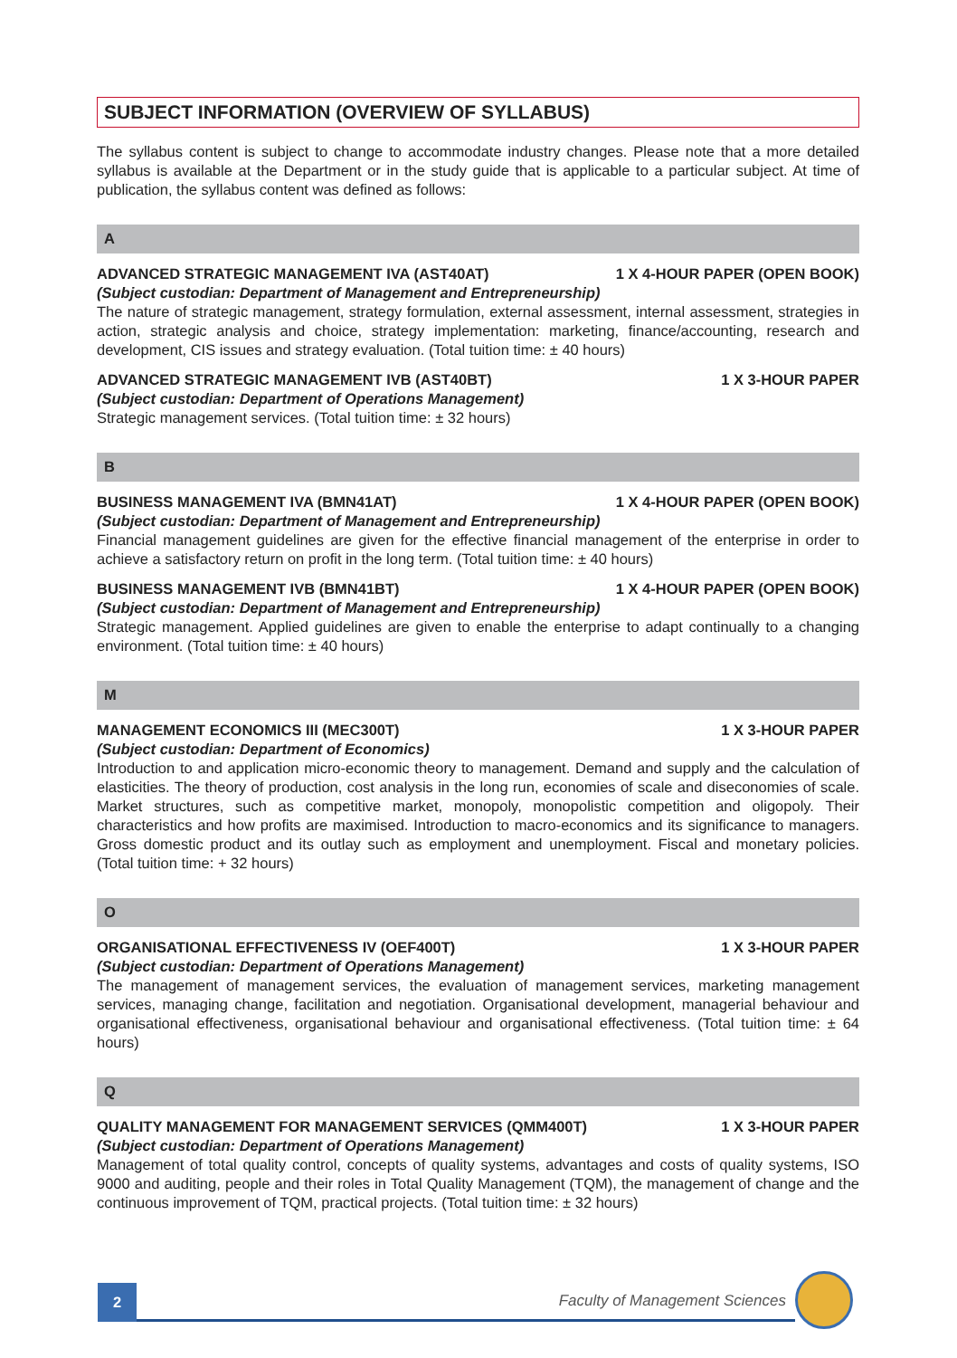SUBJECT INFORMATION (OVERVIEW OF SYLLABUS)
The syllabus content is subject to change to accommodate industry changes. Please note that a more detailed syllabus is available at the Department or in the study guide that is applicable to a particular subject. At time of publication, the syllabus content was defined as follows:
A
ADVANCED STRATEGIC MANAGEMENT IVA (AST40AT) 1 X 4-HOUR PAPER (OPEN BOOK)
(Subject custodian: Department of Management and Entrepreneurship)
The nature of strategic management, strategy formulation, external assessment, internal assessment, strategies in action, strategic analysis and choice, strategy implementation: marketing, finance/accounting, research and development, CIS issues and strategy evaluation. (Total tuition time: ± 40 hours)
ADVANCED STRATEGIC MANAGEMENT IVB (AST40BT) 1 X 3-HOUR PAPER
(Subject custodian: Department of Operations Management)
Strategic management services. (Total tuition time: ± 32 hours)
B
BUSINESS MANAGEMENT IVA (BMN41AT) 1 X 4-HOUR PAPER (OPEN BOOK)
(Subject custodian: Department of Management and Entrepreneurship)
Financial management guidelines are given for the effective financial management of the enterprise in order to achieve a satisfactory return on profit in the long term. (Total tuition time: ± 40 hours)
BUSINESS MANAGEMENT IVB (BMN41BT) 1 X 4-HOUR PAPER (OPEN BOOK)
(Subject custodian: Department of Management and Entrepreneurship)
Strategic management. Applied guidelines are given to enable the enterprise to adapt continually to a changing environment. (Total tuition time: ± 40 hours)
M
MANAGEMENT ECONOMICS III (MEC300T) 1 X 3-HOUR PAPER
(Subject custodian: Department of Economics)
Introduction to and application micro-economic theory to management. Demand and supply and the calculation of elasticities. The theory of production, cost analysis in the long run, economies of scale and diseconomies of scale. Market structures, such as competitive market, monopoly, monopolistic competition and oligopoly. Their characteristics and how profits are maximised. Introduction to macro-economics and its significance to managers. Gross domestic product and its outlay such as employment and unemployment. Fiscal and monetary policies. (Total tuition time: + 32 hours)
O
ORGANISATIONAL EFFECTIVENESS IV (OEF400T) 1 X 3-HOUR PAPER
(Subject custodian: Department of Operations Management)
The management of management services, the evaluation of management services, marketing management services, managing change, facilitation and negotiation. Organisational development, managerial behaviour and organisational effectiveness, organisational behaviour and organisational effectiveness. (Total tuition time: ± 64 hours)
Q
QUALITY MANAGEMENT FOR MANAGEMENT SERVICES (QMM400T) 1 X 3-HOUR PAPER
(Subject custodian: Department of Operations Management)
Management of total quality control, concepts of quality systems, advantages and costs of quality systems, ISO 9000 and auditing, people and their roles in Total Quality Management (TQM), the management of change and the continuous improvement of TQM, practical projects. (Total tuition time: ± 32 hours)
2
Faculty of Management Sciences